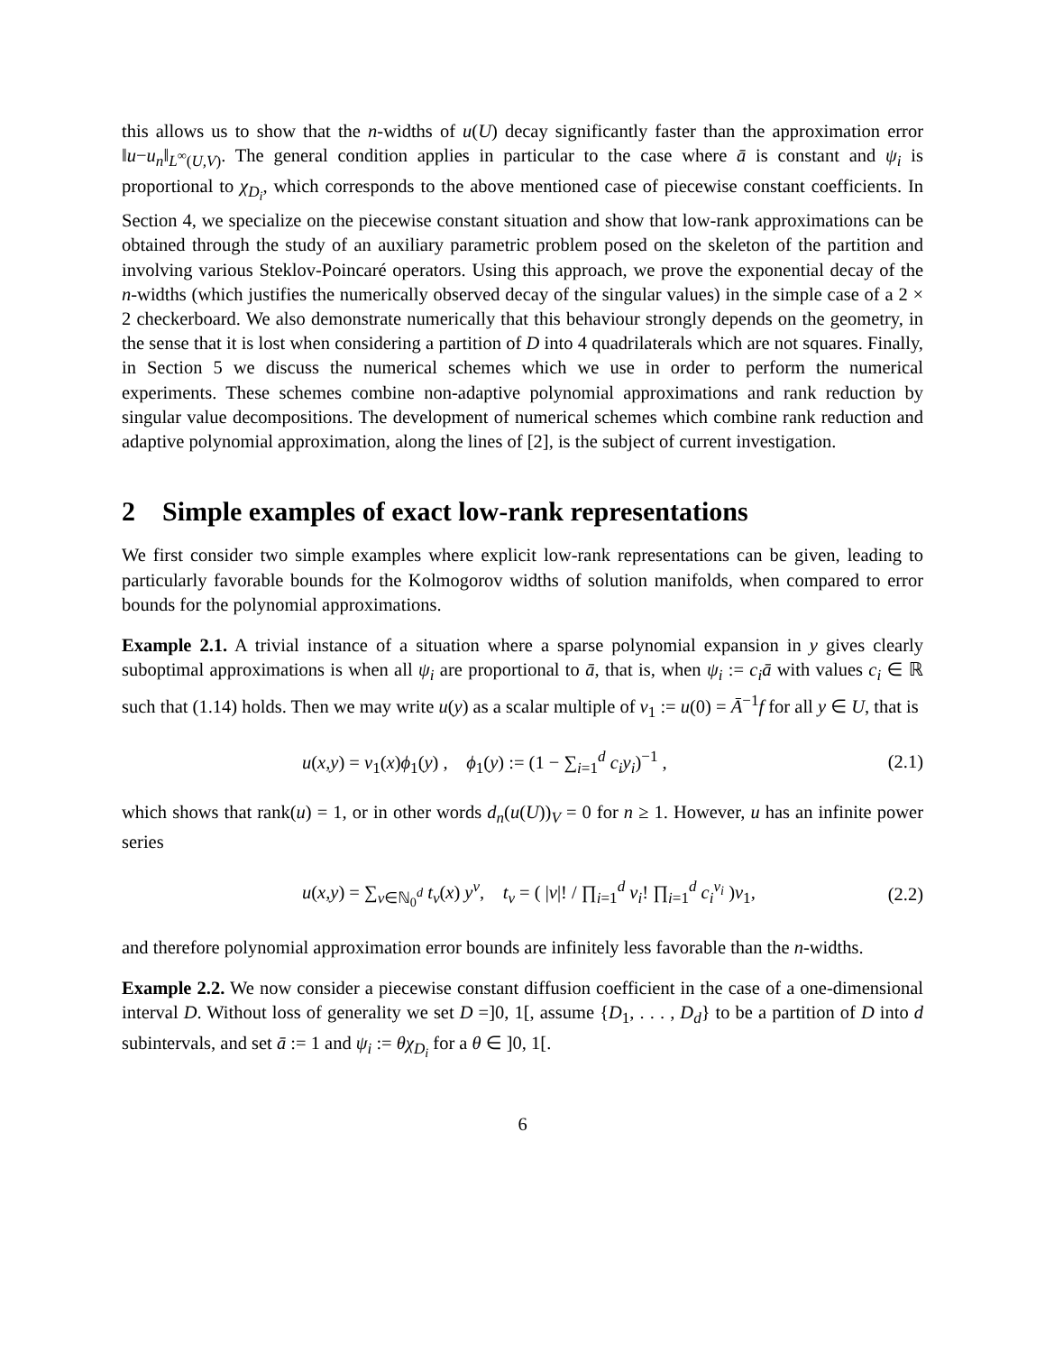this allows us to show that the n-widths of u(U) decay significantly faster than the approximation error ‖u−u<sub>n</sub>‖<sub>L<sup>∞</sup>(U,V)</sub>. The general condition applies in particular to the case where ā is constant and ψ<sub>i</sub> is proportional to χ<sub>D<sub>i</sub></sub>, which corresponds to the above mentioned case of piecewise constant coefficients. In Section 4, we specialize on the piecewise constant situation and show that low-rank approximations can be obtained through the study of an auxiliary parametric problem posed on the skeleton of the partition and involving various Steklov-Poincaré operators. Using this approach, we prove the exponential decay of the n-widths (which justifies the numerically observed decay of the singular values) in the simple case of a 2 × 2 checkerboard. We also demonstrate numerically that this behaviour strongly depends on the geometry, in the sense that it is lost when considering a partition of D into 4 quadrilaterals which are not squares. Finally, in Section 5 we discuss the numerical schemes which we use in order to perform the numerical experiments. These schemes combine non-adaptive polynomial approximations and rank reduction by singular value decompositions. The development of numerical schemes which combine rank reduction and adaptive polynomial approximation, along the lines of [2], is the subject of current investigation.
2 Simple examples of exact low-rank representations
We first consider two simple examples where explicit low-rank representations can be given, leading to particularly favorable bounds for the Kolmogorov widths of solution manifolds, when compared to error bounds for the polynomial approximations.
Example 2.1. A trivial instance of a situation where a sparse polynomial expansion in y gives clearly suboptimal approximations is when all ψ<sub>i</sub> are proportional to ā, that is, when ψ<sub>i</sub> := c<sub>i</sub>ā with values c<sub>i</sub> ∈ ℝ such that (1.14) holds. Then we may write u(y) as a scalar multiple of v<sub>1</sub> := u(0) = Ā<sup>−1</sup>f for all y ∈ U, that is
u(x,y) = v<sub>1</sub>(x)ϕ<sub>1</sub>(y) , ϕ<sub>1</sub>(y) := (1 − ∑<sub>i=1</sub><sup>d</sup> c<sub>i</sub>y<sub>i</sub>)<sup>−1</sup> , (2.1)
which shows that rank(u) = 1, or in other words d<sub>n</sub>(u(U))<sub>V</sub> = 0 for n ≥ 1. However, u has an infinite power series
u(x,y) = ∑<sub>ν∈ℕ<sub>0</sub><sup>d</sup></sub> t<sub>ν</sub>(x) y<sup>ν</sup>, t<sub>ν</sub> = ( |ν|! / ∏<sub>i=1</sub><sup>d</sup> ν<sub>i</sub>! ∏<sub>i=1</sub><sup>d</sup> c<sub>i</sub><sup>ν<sub>i</sub></sup> )v<sub>1</sub>, (2.2)
and therefore polynomial approximation error bounds are infinitely less favorable than the n-widths.
Example 2.2. We now consider a piecewise constant diffusion coefficient in the case of a one-dimensional interval D. Without loss of generality we set D =]0, 1[, assume {D<sub>1</sub>, . . . , D<sub>d</sub>} to be a partition of D into d subintervals, and set ā := 1 and ψ<sub>i</sub> := θχ<sub>D<sub>i</sub></sub> for a θ ∈ ]0, 1[.
6